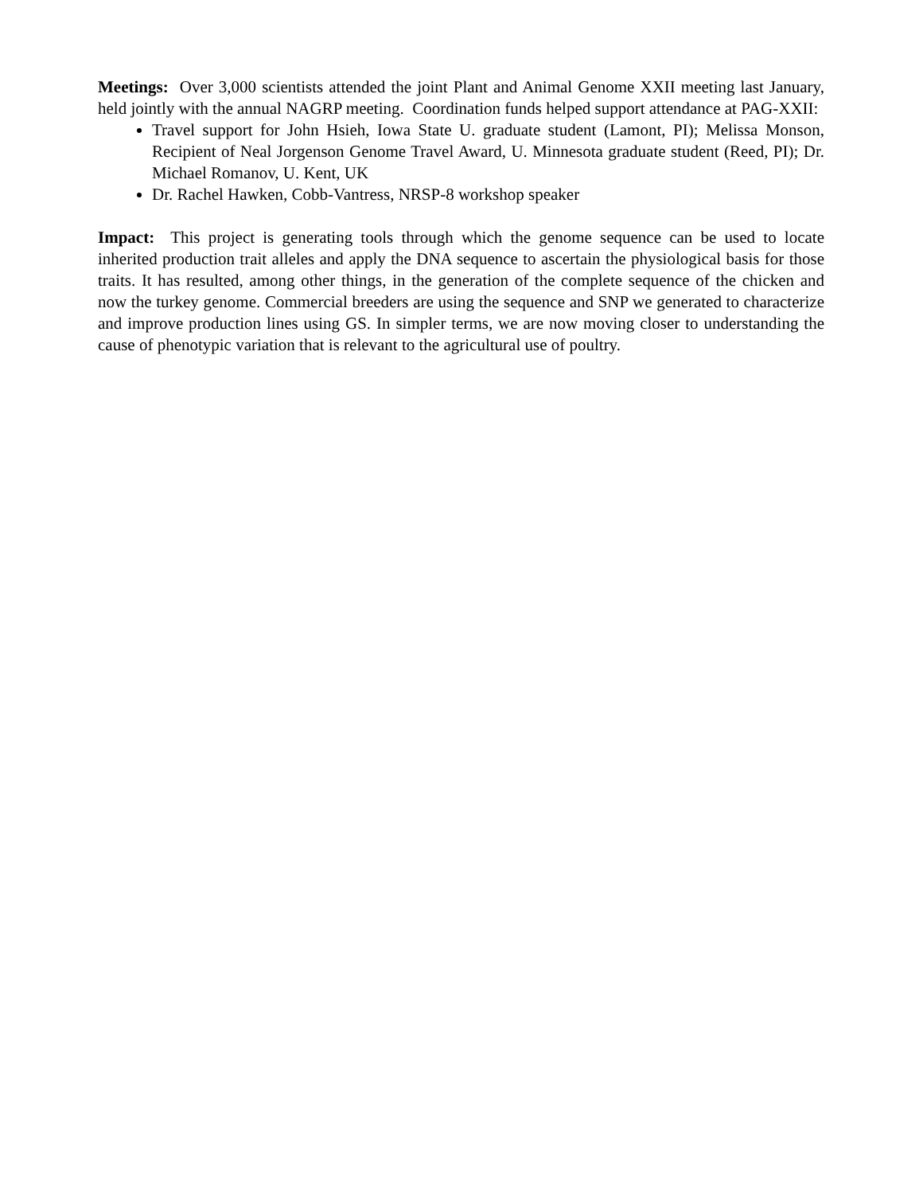Meetings: Over 3,000 scientists attended the joint Plant and Animal Genome XXII meeting last January, held jointly with the annual NAGRP meeting. Coordination funds helped support attendance at PAG-XXII:
Travel support for John Hsieh, Iowa State U. graduate student (Lamont, PI); Melissa Monson, Recipient of Neal Jorgenson Genome Travel Award, U. Minnesota graduate student (Reed, PI); Dr. Michael Romanov, U. Kent, UK
Dr. Rachel Hawken, Cobb-Vantress, NRSP-8 workshop speaker
Impact: This project is generating tools through which the genome sequence can be used to locate inherited production trait alleles and apply the DNA sequence to ascertain the physiological basis for those traits. It has resulted, among other things, in the generation of the complete sequence of the chicken and now the turkey genome. Commercial breeders are using the sequence and SNP we generated to characterize and improve production lines using GS. In simpler terms, we are now moving closer to understanding the cause of phenotypic variation that is relevant to the agricultural use of poultry.